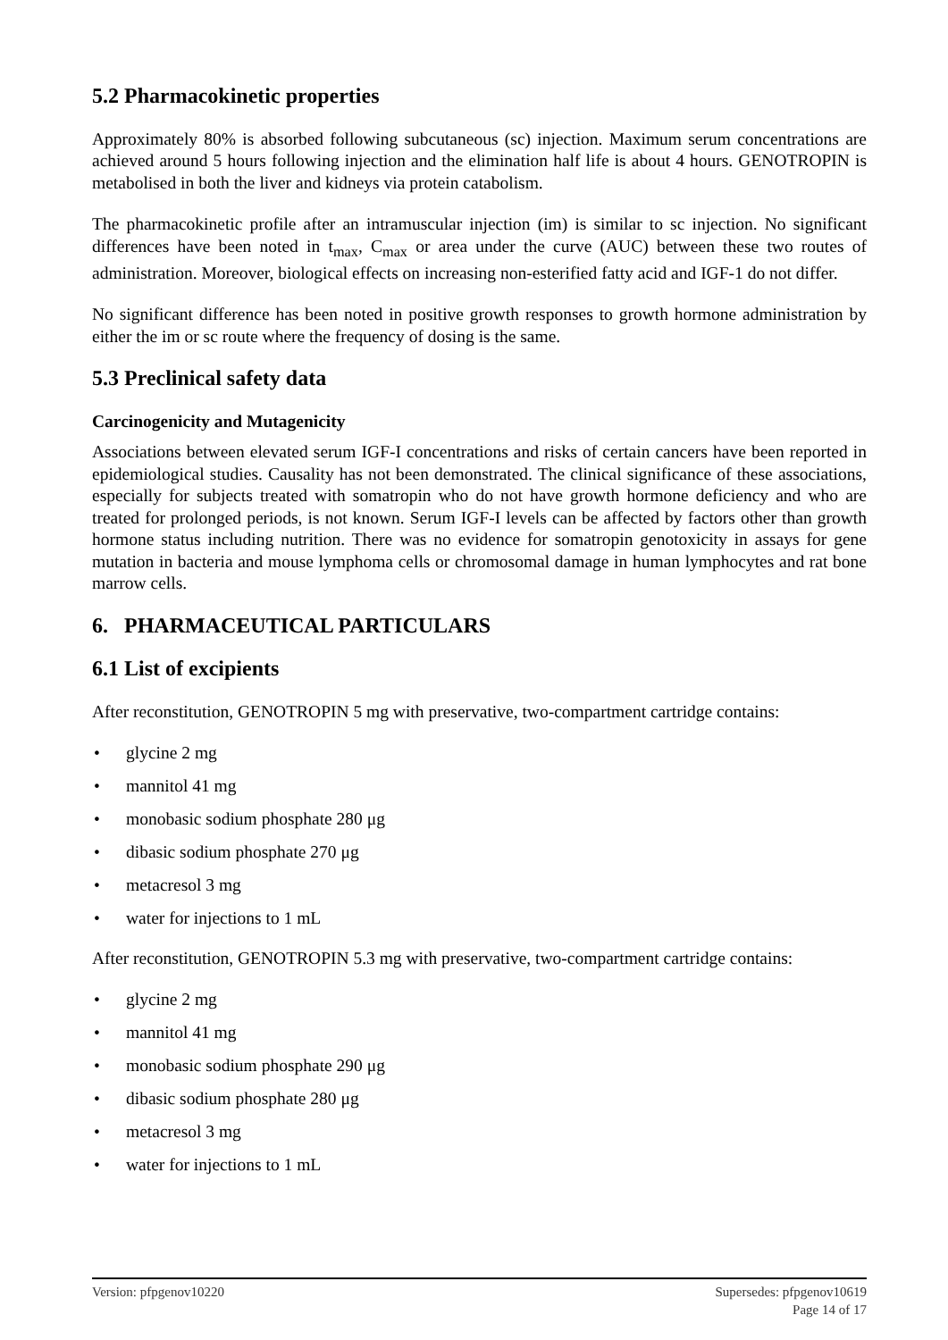5.2 Pharmacokinetic properties
Approximately 80% is absorbed following subcutaneous (sc) injection. Maximum serum concentrations are achieved around 5 hours following injection and the elimination half life is about 4 hours. GENOTROPIN is metabolised in both the liver and kidneys via protein catabolism.
The pharmacokinetic profile after an intramuscular injection (im) is similar to sc injection. No significant differences have been noted in t<sub>max</sub>, C<sub>max</sub> or area under the curve (AUC) between these two routes of administration. Moreover, biological effects on increasing non-esterified fatty acid and IGF-1 do not differ.
No significant difference has been noted in positive growth responses to growth hormone administration by either the im or sc route where the frequency of dosing is the same.
5.3 Preclinical safety data
Carcinogenicity and Mutagenicity
Associations between elevated serum IGF-I concentrations and risks of certain cancers have been reported in epidemiological studies. Causality has not been demonstrated. The clinical significance of these associations, especially for subjects treated with somatropin who do not have growth hormone deficiency and who are treated for prolonged periods, is not known. Serum IGF-I levels can be affected by factors other than growth hormone status including nutrition. There was no evidence for somatropin genotoxicity in assays for gene mutation in bacteria and mouse lymphoma cells or chromosomal damage in human lymphocytes and rat bone marrow cells.
6. PHARMACEUTICAL PARTICULARS
6.1 List of excipients
After reconstitution, GENOTROPIN 5 mg with preservative, two-compartment cartridge contains:
• glycine 2 mg
• mannitol 41 mg
• monobasic sodium phosphate 280 μg
• dibasic sodium phosphate 270 μg
• metacresol 3 mg
• water for injections to 1 mL
After reconstitution, GENOTROPIN 5.3 mg with preservative, two-compartment cartridge contains:
• glycine 2 mg
• mannitol 41 mg
• monobasic sodium phosphate 290 μg
• dibasic sodium phosphate 280 μg
• metacresol 3 mg
• water for injections to 1 mL
Supersedes: pfpgenov10619
Page 14 of 17
Version: pfpgenov10220